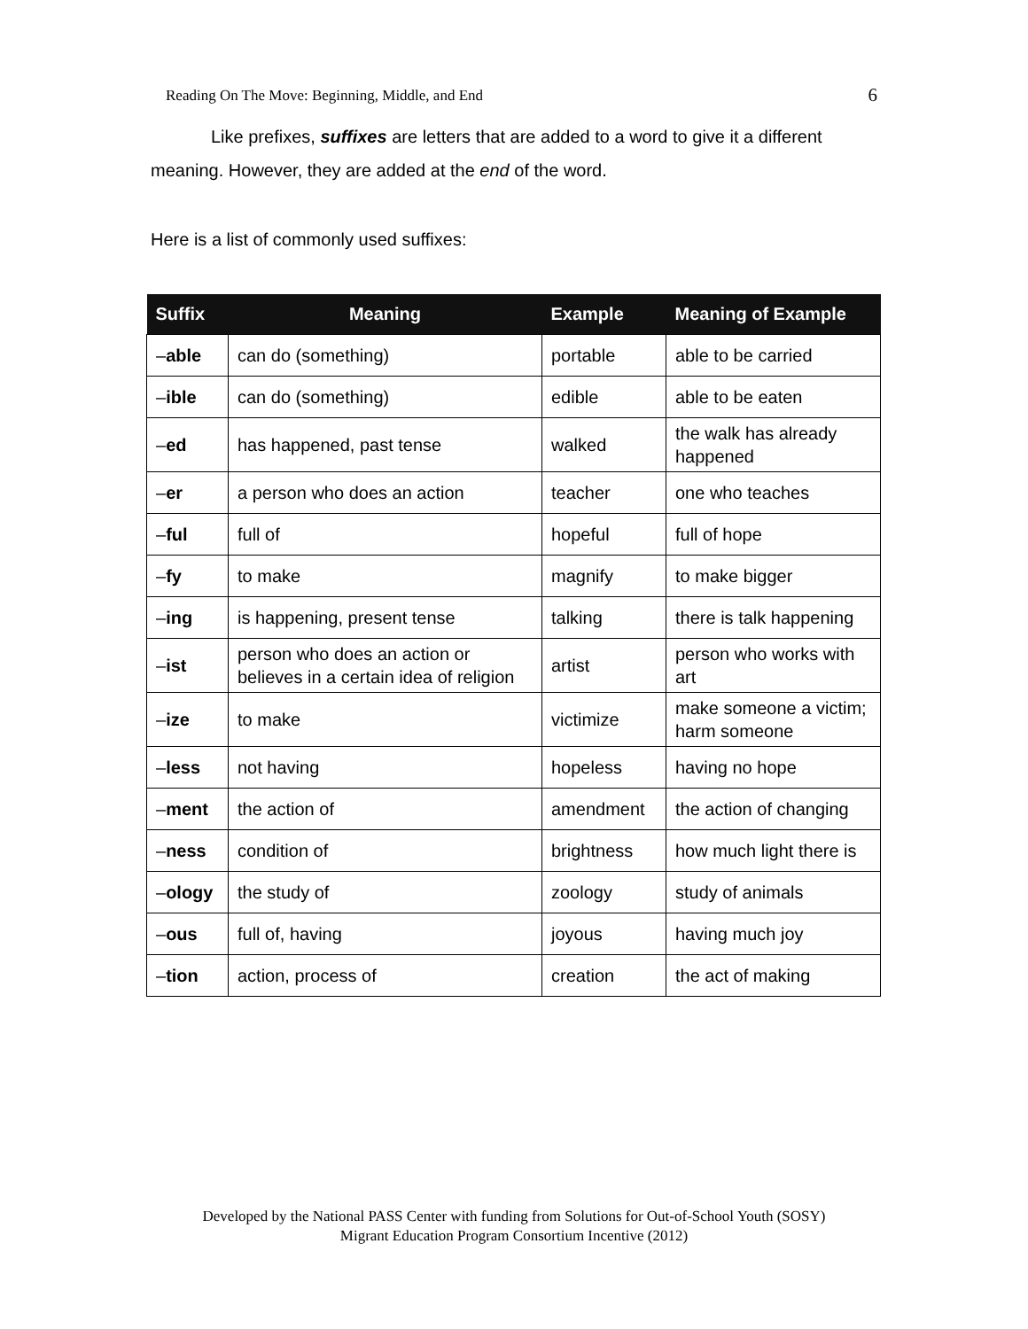Reading On The Move: Beginning, Middle, and End 6
Like prefixes, suffixes are letters that are added to a word to give it a different meaning. However, they are added at the end of the word.
Here is a list of commonly used suffixes:
| Suffix | Meaning | Example | Meaning of Example |
| --- | --- | --- | --- |
| – able | can do (something) | portable | able to be carried |
| – ible | can do (something) | edible | able to be eaten |
| – ed | has happened, past tense | walked | the walk has already happened |
| – er | a person who does an action | teacher | one who teaches |
| – ful | full of | hopeful | full of hope |
| – fy | to make | magnify | to make bigger |
| – ing | is happening, present tense | talking | there is talk happening |
| – ist | person who does an action or believes in a certain idea of religion | artist | person who works with art |
| – ize | to make | victimize | make someone a victim; harm someone |
| – less | not having | hopeless | having no hope |
| – ment | the action of | amendment | the action of changing |
| – ness | condition of | brightness | how much light there is |
| – ology | the study of | zoology | study of animals |
| – ous | full of, having | joyous | having much joy |
| – tion | action, process of | creation | the act of making |
Developed by the National PASS Center with funding from Solutions for Out-of-School Youth (SOSY)
Migrant Education Program Consortium Incentive (2012)